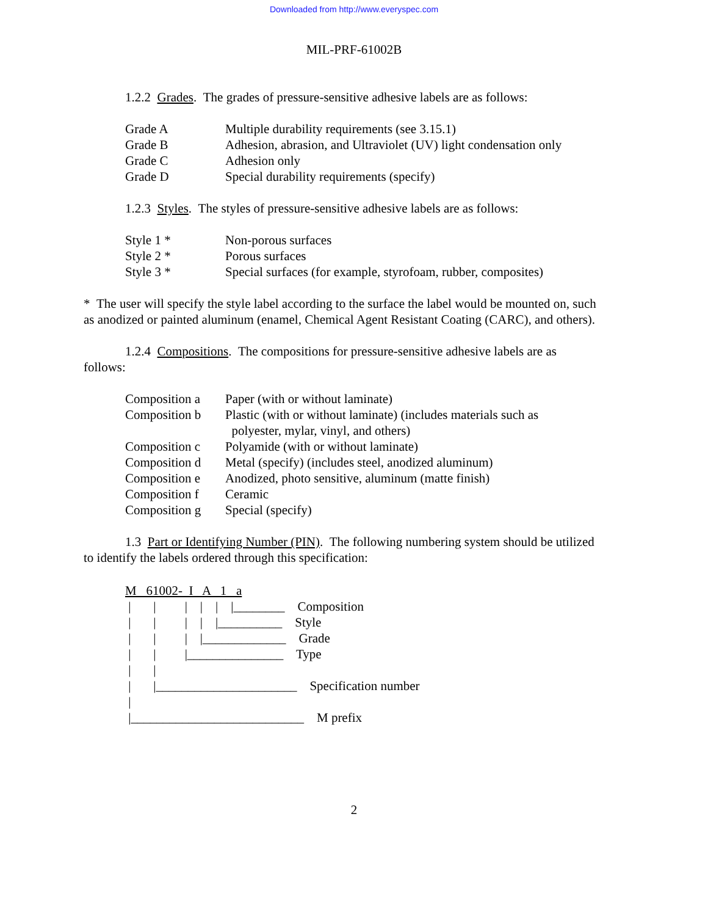Downloaded from http://www.everyspec.com
MIL-PRF-61002B
1.2.2 Grades. The grades of pressure-sensitive adhesive labels are as follows:
| Grade A | Multiple durability requirements (see 3.15.1) |
| Grade B | Adhesion, abrasion, and Ultraviolet (UV) light condensation only |
| Grade C | Adhesion only |
| Grade D | Special durability requirements (specify) |
1.2.3 Styles. The styles of pressure-sensitive adhesive labels are as follows:
| Style 1 * | Non-porous surfaces |
| Style 2 * | Porous surfaces |
| Style 3 * | Special surfaces (for example, styrofoam, rubber, composites) |
* The user will specify the style label according to the surface the label would be mounted on, such as anodized or painted aluminum (enamel, Chemical Agent Resistant Coating (CARC), and others).
1.2.4 Compositions. The compositions for pressure-sensitive adhesive labels are as follows:
| Composition a | Paper (with or without laminate) |
| Composition b | Plastic (with or without laminate) (includes materials such as polyester, mylar, vinyl, and others) |
| Composition c | Polyamide (with or without laminate) |
| Composition d | Metal (specify) (includes steel, anodized aluminum) |
| Composition e | Anodized, photo sensitive, aluminum (matte finish) |
| Composition f | Ceramic |
| Composition g | Special (specify) |
1.3 Part or Identifying Number (PIN). The following numbering system should be utilized to identify the labels ordered through this specification:
M 61002- I A 1 a
| | | | | |________ Composition
| | | | |__________ Style
| | | |_____________ Grade
| | |_______________ Type
| |
| |______________________ Specification number
|
|___________________________ M prefix
2